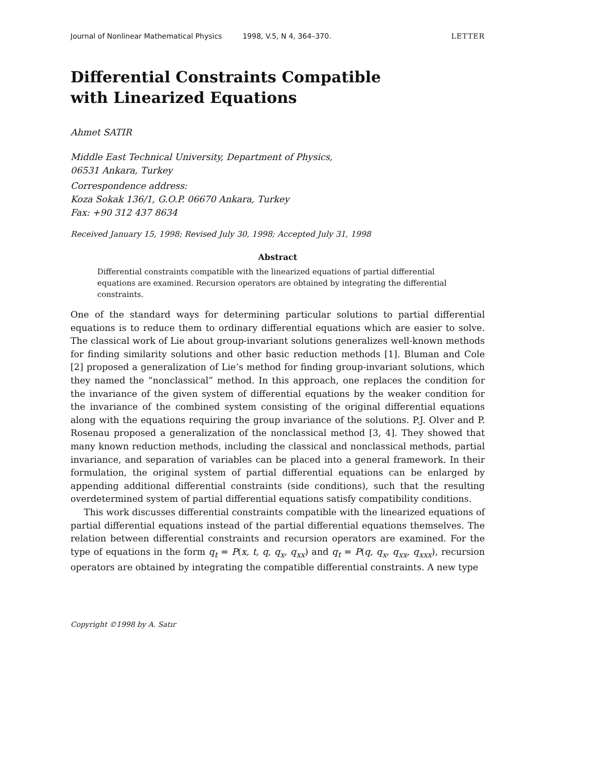Journal of Nonlinear Mathematical Physics 1998, V.5, N 4, 364–370. LETTER
Differential Constraints Compatible
with Linearized Equations
Ahmet SATIR
Middle East Technical University, Department of Physics,
06531 Ankara, Turkey
Correspondence address:
Koza Sokak 136/1, G.O.P. 06670 Ankara, Turkey
Fax: +90 312 437 8634
Received January 15, 1998; Revised July 30, 1998; Accepted July 31, 1998
Abstract
Differential constraints compatible with the linearized equations of partial differential equations are examined. Recursion operators are obtained by integrating the differential constraints.
One of the standard ways for determining particular solutions to partial differential equations is to reduce them to ordinary differential equations which are easier to solve. The classical work of Lie about group-invariant solutions generalizes well-known methods for finding similarity solutions and other basic reduction methods [1]. Bluman and Cole [2] proposed a generalization of Lie’s method for finding group-invariant solutions, which they named the “nonclassical” method. In this approach, one replaces the condition for the invariance of the given system of differential equations by the weaker condition for the invariance of the combined system consisting of the original differential equations along with the equations requiring the group invariance of the solutions. P.J. Olver and P. Rosenau proposed a generalization of the nonclassical method [3, 4]. They showed that many known reduction methods, including the classical and nonclassical methods, partial invariance, and separation of variables can be placed into a general framework. In their formulation, the original system of partial differential equations can be enlarged by appending additional differential constraints (side conditions), such that the resulting overdetermined system of partial differential equations satisfy compatibility conditions.
This work discusses differential constraints compatible with the linearized equations of partial differential equations instead of the partial differential equations themselves. The relation between differential constraints and recursion operators are examined. For the type of equations in the form q<sub>t</sub> = P(x, t, q, q<sub>x</sub>, q<sub>xx</sub>) and q<sub>t</sub> = P(q, q<sub>x</sub>, q<sub>xx</sub>, q<sub>xxx</sub>), recursion operators are obtained by integrating the compatible differential constraints. A new type
Copyright ©1998 by A. Satır